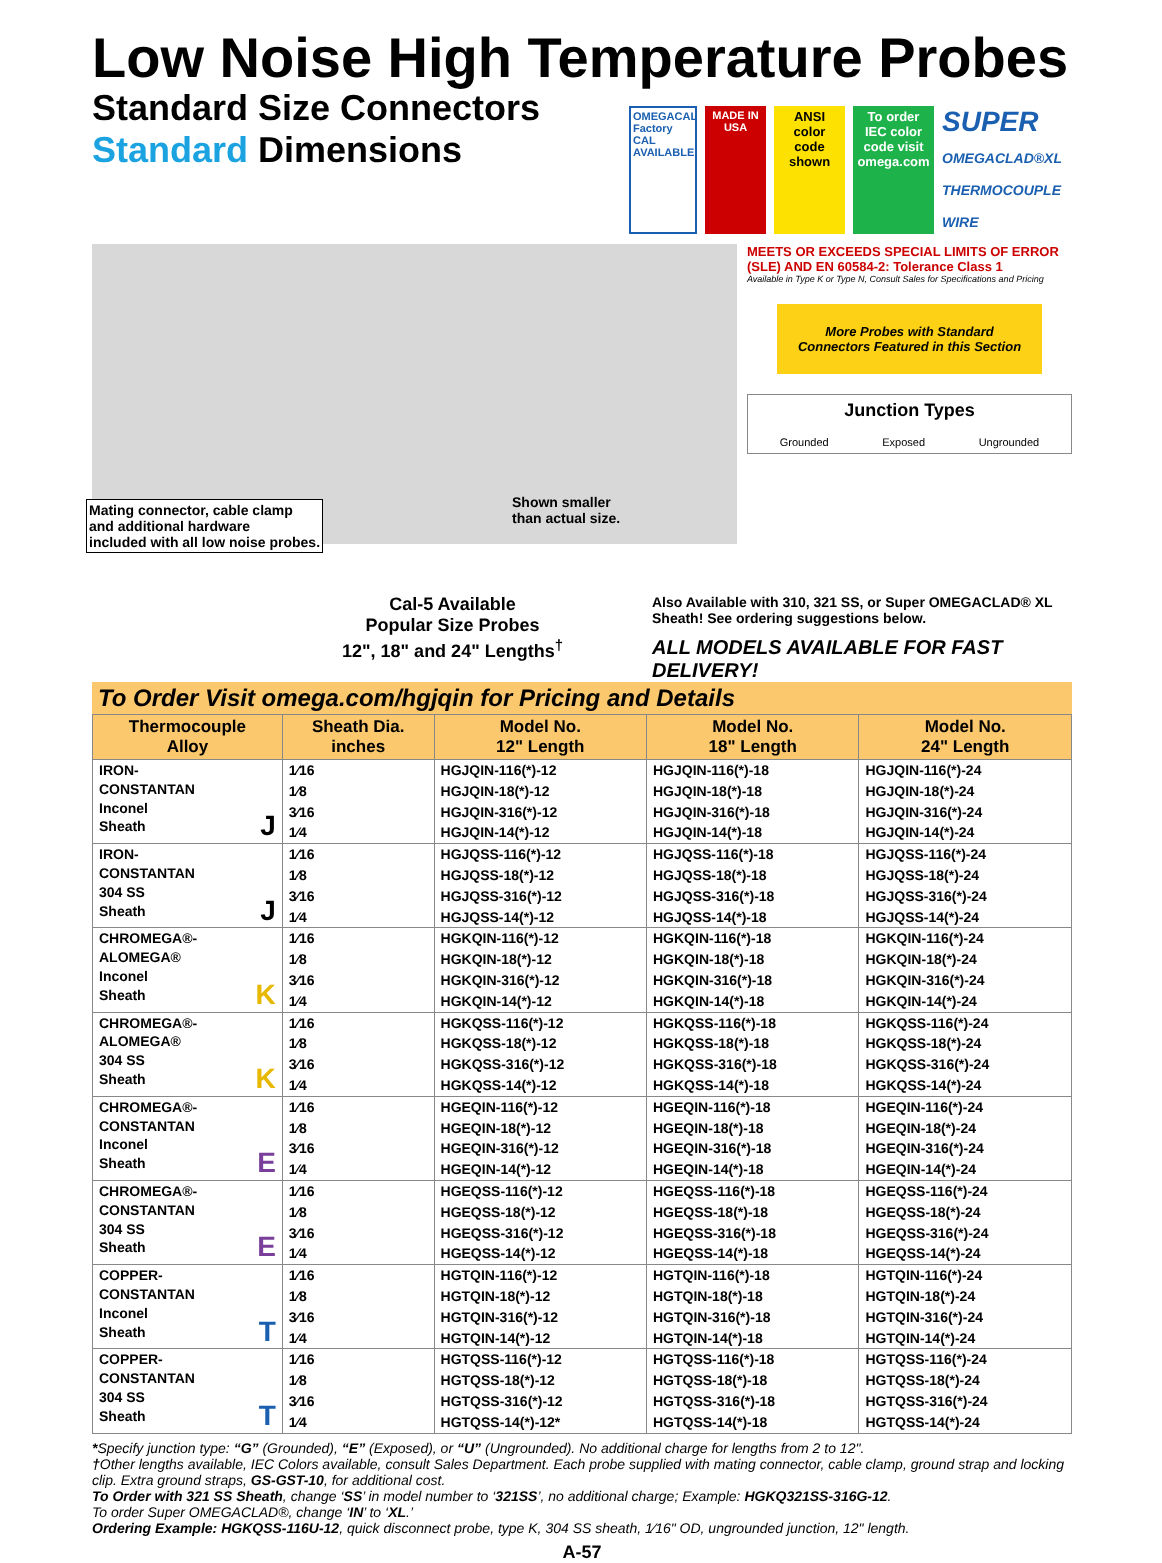Low Noise High Temperature Probes
Standard Size Connectors
Standard Dimensions
OMEGACAL Factory CAL AVAILABLE
MADE IN USA
ANSI color code shown
To order IEC color code visit omega.com
SUPER OMEGACLAD®XL THERMOCOUPLE WIRE
Shown smaller
than actual size.
Mating connector, cable clamp
and additional hardware
included with all low noise probes.
MEETS OR EXCEEDS SPECIAL LIMITS OF ERROR (SLE) AND EN 60584-2: Tolerance Class 1
Available in Type K or Type N, Consult Sales for Specifications and Pricing
More Probes with Standard Connectors Featured in this Section
Junction Types
Grounded Exposed Ungrounded
Cal-5 Available
Popular Size Probes
12", 18" and 24" Lengths<sup>†</sup>
Also Available with 310, 321 SS, or Super OMEGACLAD® XL Sheath! See ordering suggestions below.
ALL MODELS AVAILABLE FOR FAST DELIVERY!
To Order Visit omega.com/hgjqin for Pricing and Details
| Thermocouple Alloy | Sheath Dia. inches | Model No. 12" Length | Model No. 18" Length | Model No. 24" Length |
| --- | --- | --- | --- | --- |
| IRON- CONSTANTAN Inconel Sheath J | 1⁄16 | HGJQIN-116(*)-12 | HGJQIN-116(*)-18 | HGJQIN-116(*)-24 |
| | 1⁄8 | HGJQIN-18(*)-12 | HGJQIN-18(*)-18 | HGJQIN-18(*)-24 |
| | 3⁄16 | HGJQIN-316(*)-12 | HGJQIN-316(*)-18 | HGJQIN-316(*)-24 |
| | 1⁄4 | HGJQIN-14(*)-12 | HGJQIN-14(*)-18 | HGJQIN-14(*)-24 |
| IRON- CONSTANTAN 304 SS Sheath J | 1⁄16 | HGJQSS-116(*)-12 | HGJQSS-116(*)-18 | HGJQSS-116(*)-24 |
| | 1⁄8 | HGJQSS-18(*)-12 | HGJQSS-18(*)-18 | HGJQSS-18(*)-24 |
| | 3⁄16 | HGJQSS-316(*)-12 | HGJQSS-316(*)-18 | HGJQSS-316(*)-24 |
| | 1⁄4 | HGJQSS-14(*)-12 | HGJQSS-14(*)-18 | HGJQSS-14(*)-24 |
| CHROMEGA®- ALOMEGA® Inconel Sheath K | 1⁄16 | HGKQIN-116(*)-12 | HGKQIN-116(*)-18 | HGKQIN-116(*)-24 |
| | 1⁄8 | HGKQIN-18(*)-12 | HGKQIN-18(*)-18 | HGKQIN-18(*)-24 |
| | 3⁄16 | HGKQIN-316(*)-12 | HGKQIN-316(*)-18 | HGKQIN-316(*)-24 |
| | 1⁄4 | HGKQIN-14(*)-12 | HGKQIN-14(*)-18 | HGKQIN-14(*)-24 |
| CHROMEGA®- ALOMEGA® 304 SS Sheath K | 1⁄16 | HGKQSS-116(*)-12 | HGKQSS-116(*)-18 | HGKQSS-116(*)-24 |
| | 1⁄8 | HGKQSS-18(*)-12 | HGKQSS-18(*)-18 | HGKQSS-18(*)-24 |
| | 3⁄16 | HGKQSS-316(*)-12 | HGKQSS-316(*)-18 | HGKQSS-316(*)-24 |
| | 1⁄4 | HGKQSS-14(*)-12 | HGKQSS-14(*)-18 | HGKQSS-14(*)-24 |
| CHROMEGA®- CONSTANTAN Inconel Sheath E | 1⁄16 | HGEQIN-116(*)-12 | HGEQIN-116(*)-18 | HGEQIN-116(*)-24 |
| | 1⁄8 | HGEQIN-18(*)-12 | HGEQIN-18(*)-18 | HGEQIN-18(*)-24 |
| | 3⁄16 | HGEQIN-316(*)-12 | HGEQIN-316(*)-18 | HGEQIN-316(*)-24 |
| | 1⁄4 | HGEQIN-14(*)-12 | HGEQIN-14(*)-18 | HGEQIN-14(*)-24 |
| CHROMEGA®- CONSTANTAN 304 SS Sheath E | 1⁄16 | HGEQSS-116(*)-12 | HGEQSS-116(*)-18 | HGEQSS-116(*)-24 |
| | 1⁄8 | HGEQSS-18(*)-12 | HGEQSS-18(*)-18 | HGEQSS-18(*)-24 |
| | 3⁄16 | HGEQSS-316(*)-12 | HGEQSS-316(*)-18 | HGEQSS-316(*)-24 |
| | 1⁄4 | HGEQSS-14(*)-12 | HGEQSS-14(*)-18 | HGEQSS-14(*)-24 |
| COPPER- CONSTANTAN Inconel Sheath T | 1⁄16 | HGTQIN-116(*)-12 | HGTQIN-116(*)-18 | HGTQIN-116(*)-24 |
| | 1⁄8 | HGTQIN-18(*)-12 | HGTQIN-18(*)-18 | HGTQIN-18(*)-24 |
| | 3⁄16 | HGTQIN-316(*)-12 | HGTQIN-316(*)-18 | HGTQIN-316(*)-24 |
| | 1⁄4 | HGTQIN-14(*)-12 | HGTQIN-14(*)-18 | HGTQIN-14(*)-24 |
| COPPER- CONSTANTAN 304 SS Sheath T | 1⁄16 | HGTQSS-116(*)-12 | HGTQSS-116(*)-18 | HGTQSS-116(*)-24 |
| | 1⁄8 | HGTQSS-18(*)-12 | HGTQSS-18(*)-18 | HGTQSS-18(*)-24 |
| | 3⁄16 | HGTQSS-316(*)-12 | HGTQSS-316(*)-18 | HGTQSS-316(*)-24 |
| | 1⁄4 | HGTQSS-14(*)-12* | HGTQSS-14(*)-18 | HGTQSS-14(*)-24 |
*Specify junction type: “G” (Grounded), “E” (Exposed), or “U” (Ungrounded). No additional charge for lengths from 2 to 12".
†Other lengths available, IEC Colors available, consult Sales Department. Each probe supplied with mating connector, cable clamp, ground strap and locking clip. Extra ground straps, GS-GST-10, for additional cost.
To Order with 321 SS Sheath, change ‘SS’ in model number to ‘321SS’, no additional charge; Example: HGKQ321SS-316G-12.
To order Super OMEGACLAD®, change ‘IN’ to ‘XL.’
Ordering Example: HGKQSS-116U-12, quick disconnect probe, type K, 304 SS sheath, 1⁄16" OD, ungrounded junction, 12" length.
A-57